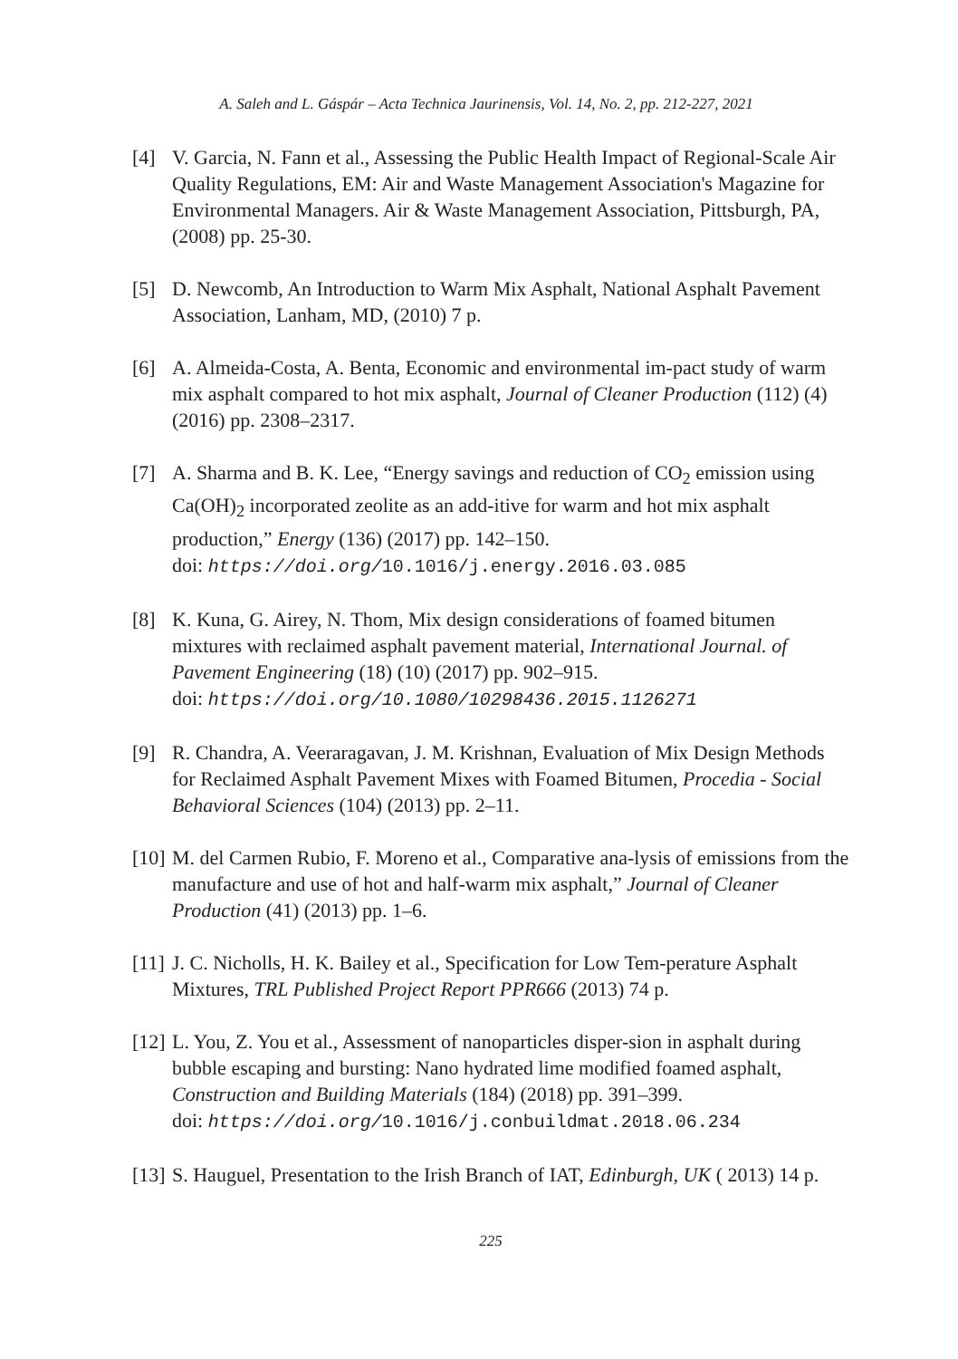A. Saleh and L. Gáspár – Acta Technica Jaurinensis, Vol. 14, No. 2, pp. 212-227, 2021
[4] V. Garcia, N. Fann et al., Assessing the Public Health Impact of Regional-Scale Air Quality Regulations, EM: Air and Waste Management Association's Magazine for Environmental Managers. Air & Waste Management Association, Pittsburgh, PA, (2008) pp. 25-30.
[5] D. Newcomb, An Introduction to Warm Mix Asphalt, National Asphalt Pavement Association, Lanham, MD, (2010) 7 p.
[6] A. Almeida-Costa, A. Benta, Economic and environmental im-pact study of warm mix asphalt compared to hot mix asphalt, Journal of Cleaner Production (112) (4) (2016) pp. 2308–2317.
[7] A. Sharma and B. K. Lee, “Energy savings and reduction of CO<sub>2</sub> emission using Ca(OH)<sub>2</sub> incorporated zeolite as an add-itive for warm and hot mix asphalt production,” Energy (136) (2017) pp. 142–150.
doi: https://doi.org/10.1016/j.energy.2016.03.085
[8] K. Kuna, G. Airey, N. Thom, Mix design considerations of foamed bitumen mixtures with reclaimed asphalt pavement material, International Journal. of Pavement Engineering (18) (10) (2017) pp. 902–915.
doi: https://doi.org/10.1080/10298436.2015.1126271
[9] R. Chandra, A. Veeraragavan, J. M. Krishnan, Evaluation of Mix Design Methods for Reclaimed Asphalt Pavement Mixes with Foamed Bitumen, Procedia - Social Behavioral Sciences (104) (2013) pp. 2–11.
[10]
M. del Carmen Rubio, F. Moreno et al., Comparative ana-lysis of emissions from the manufacture and use of hot and half-warm mix asphalt,” Journal of Cleaner Production (41) (2013) pp. 1–6.
[11]
J. C. Nicholls, H. K. Bailey et al., Specification for Low Tem-perature Asphalt Mixtures, TRL Published Project Report PPR666 (2013) 74 p.
[12]
L. You, Z. You et al., Assessment of nanoparticles disper-sion in asphalt during bubble escaping and bursting: Nano hydrated lime modified foamed asphalt, Construction and Building Materials (184) (2018) pp. 391–399.
doi: https://doi.org/10.1016/j.conbuildmat.2018.06.234
[13]
S. Hauguel, Presentation to the Irish Branch of IAT, Edinburgh, UK ( 2013) 14 p.
225